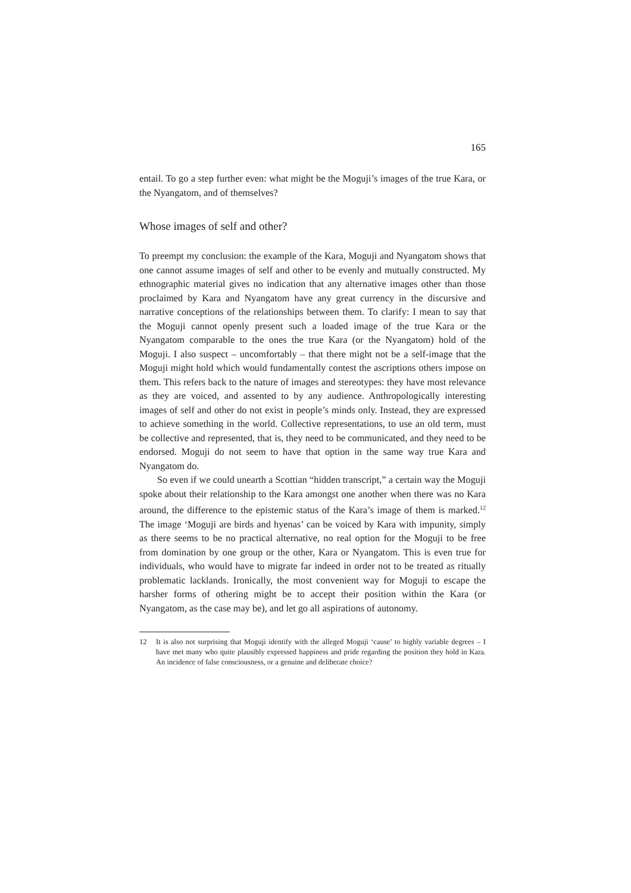165
entail. To go a step further even: what might be the Moguji’s images of the true Kara, or the Nyangatom, and of themselves?
Whose images of self and other?
To preempt my conclusion: the example of the Kara, Moguji and Nyangatom shows that one cannot assume images of self and other to be evenly and mutually constructed. My ethnographic material gives no indication that any alternative images other than those proclaimed by Kara and Nyangatom have any great currency in the discursive and narrative conceptions of the relationships between them. To clarify: I mean to say that the Moguji cannot openly present such a loaded image of the true Kara or the Nyangatom comparable to the ones the true Kara (or the Nyangatom) hold of the Moguji. I also suspect – uncomfortably – that there might not be a self-image that the Moguji might hold which would fundamentally contest the ascriptions others impose on them. This refers back to the nature of images and stereotypes: they have most relevance as they are voiced, and assented to by any audience. Anthropologically interesting images of self and other do not exist in people’s minds only. Instead, they are expressed to achieve something in the world. Collective representations, to use an old term, must be collective and represented, that is, they need to be communicated, and they need to be endorsed. Moguji do not seem to have that option in the same way true Kara and Nyangatom do.
So even if we could unearth a Scottian “hidden transcript,” a certain way the Moguji spoke about their relationship to the Kara amongst one another when there was no Kara around, the difference to the epistemic status of the Kara’s image of them is marked.<sup>12</sup> The image ‘Moguji are birds and hyenas’ can be voiced by Kara with impunity, simply as there seems to be no practical alternative, no real option for the Moguji to be free from domination by one group or the other, Kara or Nyangatom. This is even true for individuals, who would have to migrate far indeed in order not to be treated as ritually problematic lacklands. Ironically, the most convenient way for Moguji to escape the harsher forms of othering might be to accept their position within the Kara (or Nyangatom, as the case may be), and let go all aspirations of autonomy.
12
It is also not surprising that Moguji identify with the alleged Moguji ‘cause’ to highly variable degrees – I have met many who quite plausibly expressed happiness and pride regarding the position they hold in Kara. An incidence of false consciousness, or a genuine and deliberate choice?